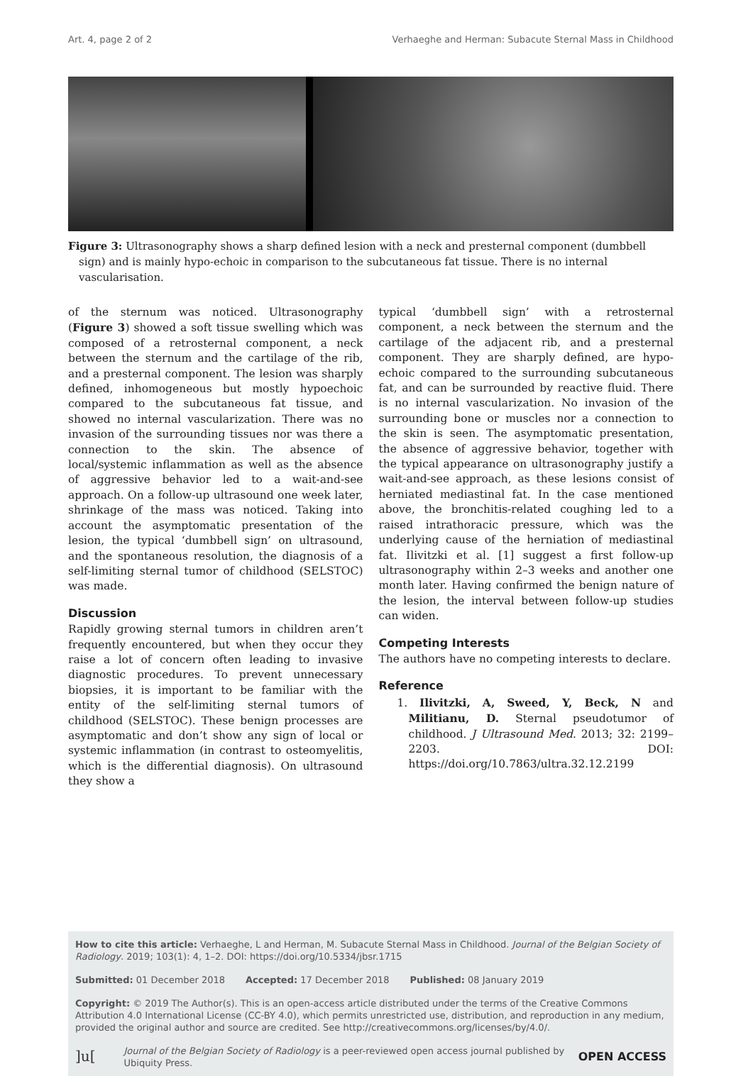Art. 4, page 2 of 2 Verhaeghe and Herman: Subacute Sternal Mass in Childhood
Figure 3: Ultrasonography shows a sharp defined lesion with a neck and presternal component (dumbbell sign) and is mainly hypo-echoic in comparison to the subcutaneous fat tissue. There is no internal vascularisation.
of the sternum was noticed. Ultrasonography (Figure 3) showed a soft tissue swelling which was composed of a retrosternal component, a neck between the sternum and the cartilage of the rib, and a presternal component. The lesion was sharply defined, inhomogeneous but mostly hypoechoic compared to the subcutaneous fat tissue, and showed no internal vascularization. There was no invasion of the surrounding tissues nor was there a connection to the skin. The absence of local/systemic inflammation as well as the absence of aggressive behavior led to a wait-and-see approach. On a follow-up ultrasound one week later, shrinkage of the mass was noticed. Taking into account the asymptomatic presentation of the lesion, the typical ‘dumbbell sign’ on ultrasound, and the spontaneous resolution, the diagnosis of a self-limiting sternal tumor of childhood (SELSTOC) was made.
Discussion
Rapidly growing sternal tumors in children aren’t frequently encountered, but when they occur they raise a lot of concern often leading to invasive diagnostic procedures. To prevent unnecessary biopsies, it is important to be familiar with the entity of the self-limiting sternal tumors of childhood (SELSTOC). These benign processes are asymptomatic and don’t show any sign of local or systemic inflammation (in contrast to osteomyelitis, which is the differential diagnosis). On ultrasound they show a
typical ‘dumbbell sign’ with a retrosternal component, a neck between the sternum and the cartilage of the adjacent rib, and a presternal component. They are sharply defined, are hypo-echoic compared to the surrounding subcutaneous fat, and can be surrounded by reactive fluid. There is no internal vascularization. No invasion of the surrounding bone or muscles nor a connection to the skin is seen. The asymptomatic presentation, the absence of aggressive behavior, together with the typical appearance on ultrasonography justify a wait-and-see approach, as these lesions consist of herniated mediastinal fat. In the case mentioned above, the bronchitis-related coughing led to a raised intrathoracic pressure, which was the underlying cause of the herniation of mediastinal fat. Ilivitzki et al. [1] suggest a first follow-up ultrasonography within 2–3 weeks and another one month later. Having confirmed the benign nature of the lesion, the interval between follow-up studies can widen.
Competing Interests
The authors have no competing interests to declare.
Reference
1. Ilivitzki, A, Sweed, Y, Beck, N and Militianu, D. Sternal pseudotumor of childhood. J Ultrasound Med. 2013; 32: 2199–2203. DOI: https://doi.org/10.7863/ultra.32.12.2199
How to cite this article: Verhaeghe, L and Herman, M. Subacute Sternal Mass in Childhood. Journal of the Belgian Society of Radiology. 2019; 103(1): 4, 1–2. DOI: https://doi.org/10.5334/jbsr.1715
Submitted: 01 December 2018 Accepted: 17 December 2018 Published: 08 January 2019
Copyright: © 2019 The Author(s). This is an open-access article distributed under the terms of the Creative Commons Attribution 4.0 International License (CC-BY 4.0), which permits unrestricted use, distribution, and reproduction in any medium, provided the original author and source are credited. See http://creativecommons.org/licenses/by/4.0/.
]u[Journal of the Belgian Society of Radiology is a peer-reviewed open access journal published by Ubiquity Press. OPEN ACCESS